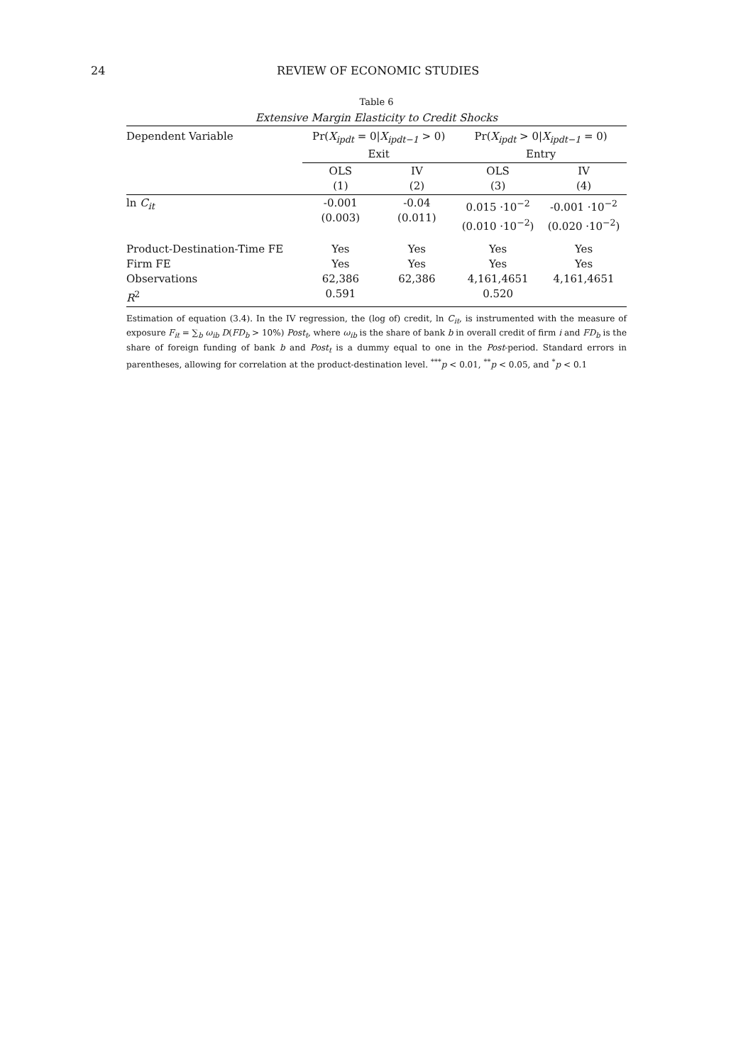24 REVIEW OF ECONOMIC STUDIES
Table 6
Extensive Margin Elasticity to Credit Shocks
| Dependent Variable | Pr( X<sub>ipdt</sub> = 0/ X<sub>ipdt−1</sub> > 0) Exit | | Pr( X<sub>ipdt</sub> > 0/ X<sub>ipdt−1</sub> = 0) Entry | |
| --- | --- | --- | --- | --- |
| | OLS (1) | IV (2) | OLS (3) | IV (4) |
| ln C<sub>it</sub> | -0.001 (0.003) | -0.04 (0.011) | 0.015 ·10<sup>−2</sup> (0.010 ·10<sup>−2</sup>) | -0.001 ·10<sup>−2</sup> (0.020 ·10<sup>−2</sup>) |
| Product-Destination-Time FE Firm FE Observations R<sup>2</sup> | Yes Yes 62,386 0.591 | Yes Yes 62,386 | Yes Yes 4,161,4651 0.520 | Yes Yes 4,161,4651 |
Estimation of equation (3.4). In the IV regression, the (log of) credit, ln C<sub>it</sub>, is instrumented with the measure of exposure F<sub>it</sub> = ∑<sub>b</sub> ω<sub>ib</sub> D(FD<sub>b</sub> > 10%) Post<sub>t</sub>, where ω<sub>ib</sub> is the share of bank b in overall credit of firm i and FD<sub>b</sub> is the share of foreign funding of bank b and Post<sub>t</sub> is a dummy equal to one in the Post-period. Standard errors in parentheses, allowing for correlation at the product-destination level. <sup>***</sup>p < 0.01, <sup>**</sup>p < 0.05, and <sup>*</sup>p < 0.1